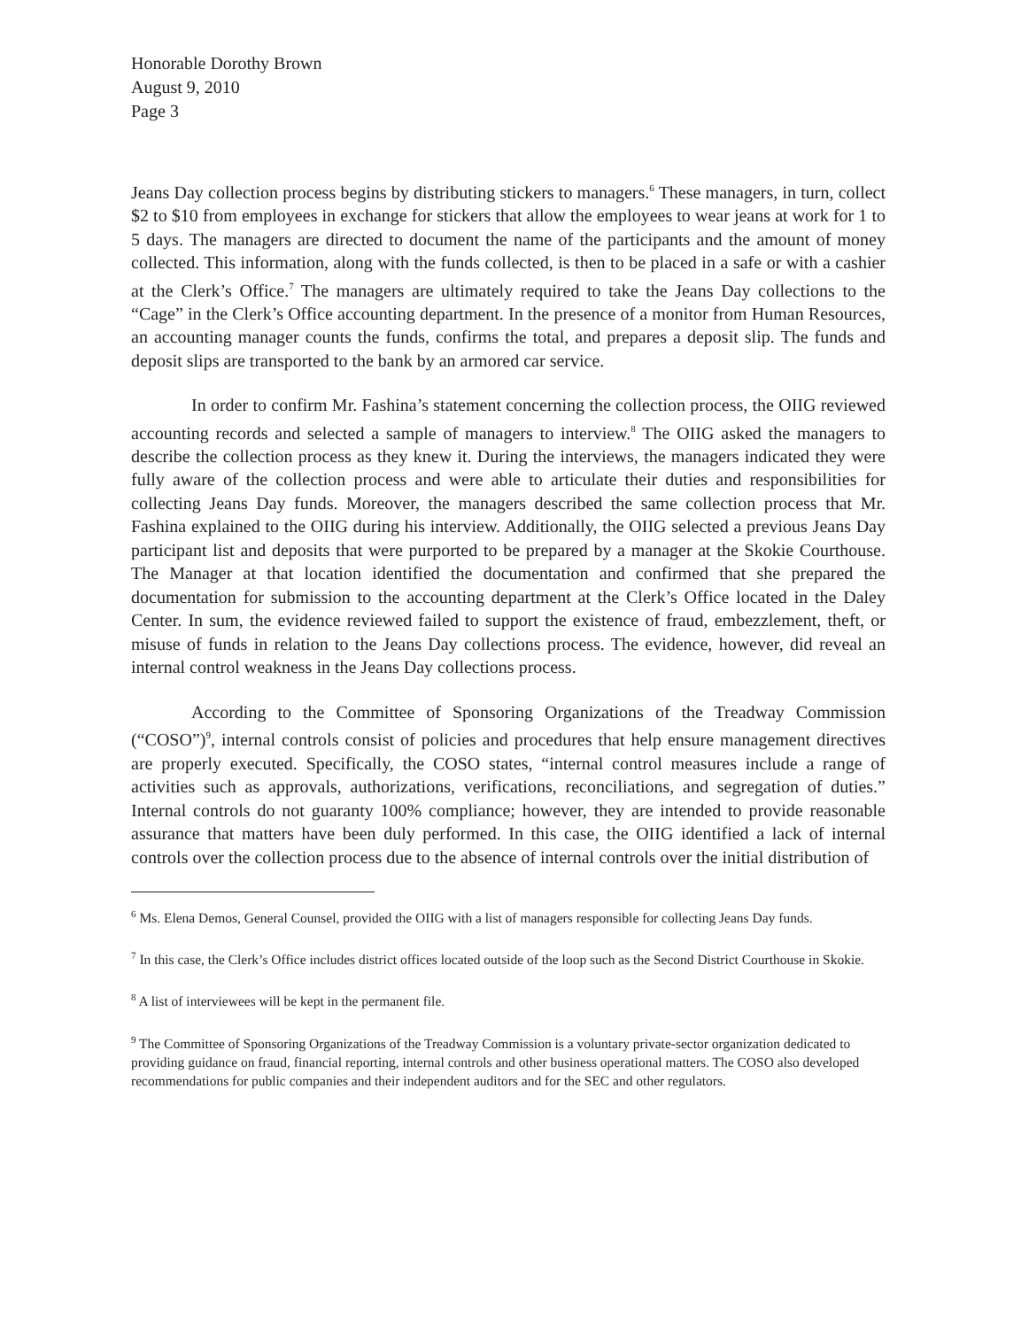Honorable Dorothy Brown
August 9, 2010
Page 3
Jeans Day collection process begins by distributing stickers to managers.<sup>6</sup> These managers, in turn, collect $2 to $10 from employees in exchange for stickers that allow the employees to wear jeans at work for 1 to 5 days. The managers are directed to document the name of the participants and the amount of money collected. This information, along with the funds collected, is then to be placed in a safe or with a cashier at the Clerk’s Office.<sup>7</sup> The managers are ultimately required to take the Jeans Day collections to the “Cage” in the Clerk’s Office accounting department. In the presence of a monitor from Human Resources, an accounting manager counts the funds, confirms the total, and prepares a deposit slip. The funds and deposit slips are transported to the bank by an armored car service.
In order to confirm Mr. Fashina’s statement concerning the collection process, the OIIG reviewed accounting records and selected a sample of managers to interview.<sup>8</sup> The OIIG asked the managers to describe the collection process as they knew it. During the interviews, the managers indicated they were fully aware of the collection process and were able to articulate their duties and responsibilities for collecting Jeans Day funds. Moreover, the managers described the same collection process that Mr. Fashina explained to the OIIG during his interview. Additionally, the OIIG selected a previous Jeans Day participant list and deposits that were purported to be prepared by a manager at the Skokie Courthouse. The Manager at that location identified the documentation and confirmed that she prepared the documentation for submission to the accounting department at the Clerk’s Office located in the Daley Center. In sum, the evidence reviewed failed to support the existence of fraud, embezzlement, theft, or misuse of funds in relation to the Jeans Day collections process. The evidence, however, did reveal an internal control weakness in the Jeans Day collections process.
According to the Committee of Sponsoring Organizations of the Treadway Commission (“COSO”)<sup>9</sup>, internal controls consist of policies and procedures that help ensure management directives are properly executed. Specifically, the COSO states, “internal control measures include a range of activities such as approvals, authorizations, verifications, reconciliations, and segregation of duties.” Internal controls do not guaranty 100% compliance; however, they are intended to provide reasonable assurance that matters have been duly performed. In this case, the OIIG identified a lack of internal controls over the collection process due to the absence of internal controls over the initial distribution of
<sup>6</sup> Ms. Elena Demos, General Counsel, provided the OIIG with a list of managers responsible for collecting Jeans Day funds.
<sup>7</sup> In this case, the Clerk’s Office includes district offices located outside of the loop such as the Second District Courthouse in Skokie.
<sup>8</sup> A list of interviewees will be kept in the permanent file.
<sup>9</sup> The Committee of Sponsoring Organizations of the Treadway Commission is a voluntary private-sector organization dedicated to providing guidance on fraud, financial reporting, internal controls and other business operational matters. The COSO also developed recommendations for public companies and their independent auditors and for the SEC and other regulators.